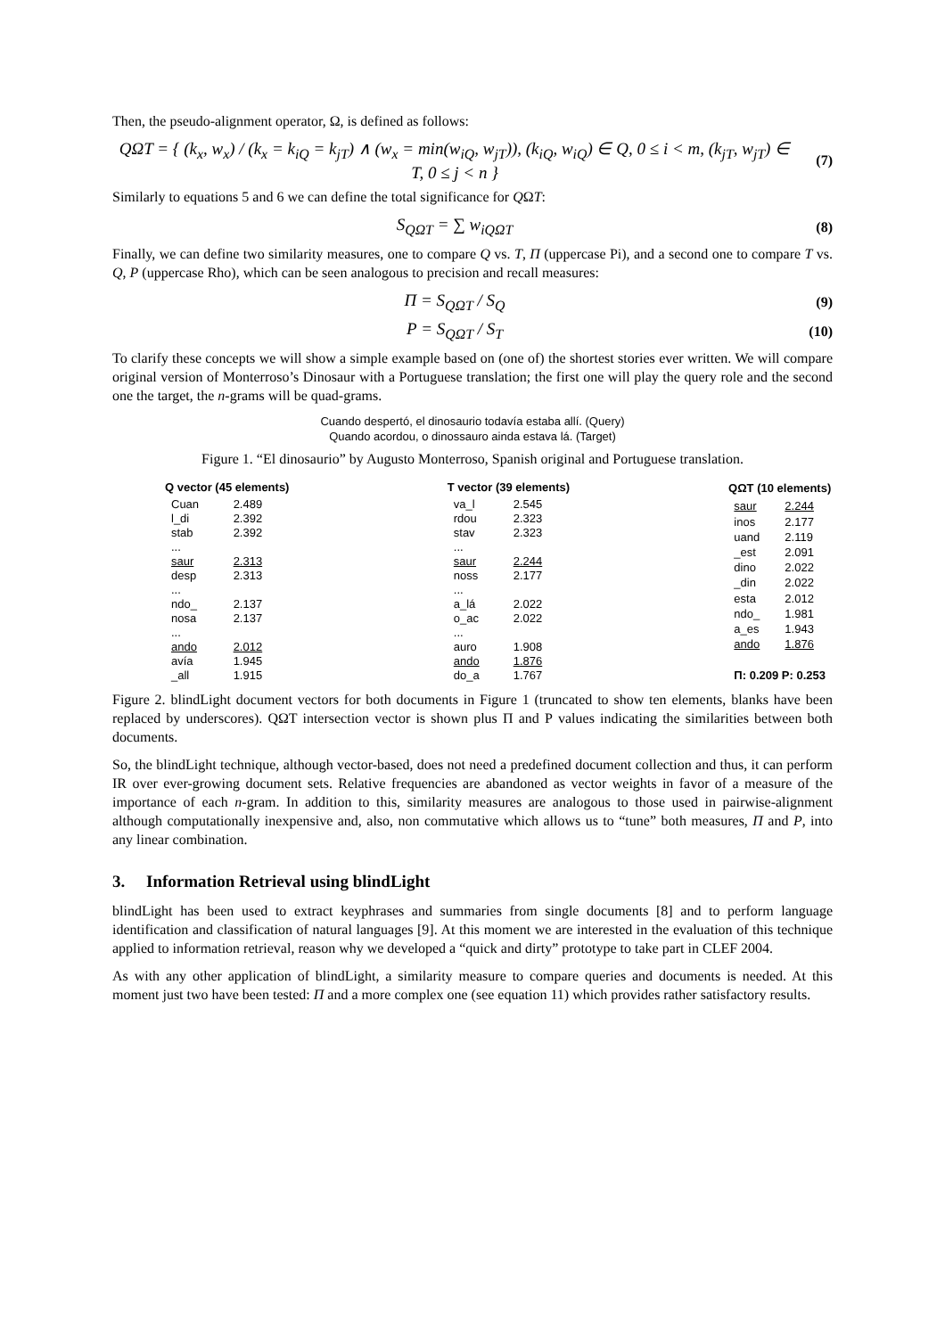Then, the pseudo-alignment operator, Ω, is defined as follows:
QΩT = { (k<sub>x</sub>, w<sub>x</sub>) / (k<sub>x</sub> = k<sub>iQ</sub> = k<sub>jT</sub>) ∧ (w<sub>x</sub> = min(w<sub>iQ</sub>, w<sub>jT</sub>)), (k<sub>iQ</sub>, w<sub>iQ</sub>) ∈ Q, 0 ≤ i < m, (k<sub>jT</sub>, w<sub>jT</sub>) ∈ T, 0 ≤ j < n }
(7)
Similarly to equations 5 and 6 we can define the total significance for QΩT:
S<sub>QΩT</sub> = ∑ w<sub>iQΩT</sub>
(8)
Finally, we can define two similarity measures, one to compare Q vs. T, Π (uppercase Pi), and a second one to compare T vs. Q, Ρ (uppercase Rho), which can be seen analogous to precision and recall measures:
Π = S<sub>QΩT</sub> / S<sub>Q</sub>
(9)
Ρ = S<sub>QΩT</sub> / S<sub>T</sub>
(10)
To clarify these concepts we will show a simple example based on (one of) the shortest stories ever written. We will compare original version of Monterroso’s Dinosaur with a Portuguese translation; the first one will play the query role and the second one the target, the n-grams will be quad-grams.
Cuando despertó, el dinosaurio todavía estaba allí. (Query)
Quando acordou, o dinossauro ainda estava lá. (Target)
Figure 1. “El dinosaurio” by Augusto Monterroso, Spanish original and Portuguese translation.
| Q vector (45 elements) | |
| --- | --- |
| Cuan | 2.489 |
| l_di | 2.392 |
| stab | 2.392 |
| ... | |
| saur | 2.313 |
| desp | 2.313 |
| ... | |
| ndo_ | 2.137 |
| nosa | 2.137 |
| ... | |
| ando | 2.012 |
| avía | 1.945 |
| _all | 1.915 |
| T vector (39 elements) | |
| --- | --- |
| va_l | 2.545 |
| rdou | 2.323 |
| stav | 2.323 |
| ... | |
| saur | 2.244 |
| noss | 2.177 |
| ... | |
| a_lá | 2.022 |
| o_ac | 2.022 |
| ... | |
| auro | 1.908 |
| ando | 1.876 |
| do_a | 1.767 |
| QΩT (10 elements) | |
| --- | --- |
| saur | 2.244 |
| inos | 2.177 |
| uand | 2.119 |
| _est | 2.091 |
| dino | 2.022 |
| _din | 2.022 |
| esta | 2.012 |
| ndo_ | 1.981 |
| a_es | 1.943 |
| ando | 1.876 |
| Π: 0.209 Ρ: 0.253 | |
Figure 2. blindLight document vectors for both documents in Figure 1 (truncated to show ten elements, blanks have been replaced by underscores). QΩT intersection vector is shown plus Π and Ρ values indicating the similarities between both documents.
So, the blindLight technique, although vector-based, does not need a predefined document collection and thus, it can perform IR over ever-growing document sets. Relative frequencies are abandoned as vector weights in favor of a measure of the importance of each n-gram. In addition to this, similarity measures are analogous to those used in pairwise-alignment although computationally inexpensive and, also, non commutative which allows us to “tune” both measures, Π and Ρ, into any linear combination.
3. Information Retrieval using blindLight
blindLight has been used to extract keyphrases and summaries from single documents [8] and to perform language identification and classification of natural languages [9]. At this moment we are interested in the evaluation of this technique applied to information retrieval, reason why we developed a “quick and dirty” prototype to take part in CLEF 2004.
As with any other application of blindLight, a similarity measure to compare queries and documents is needed. At this moment just two have been tested: Π and a more complex one (see equation 11) which provides rather satisfactory results.